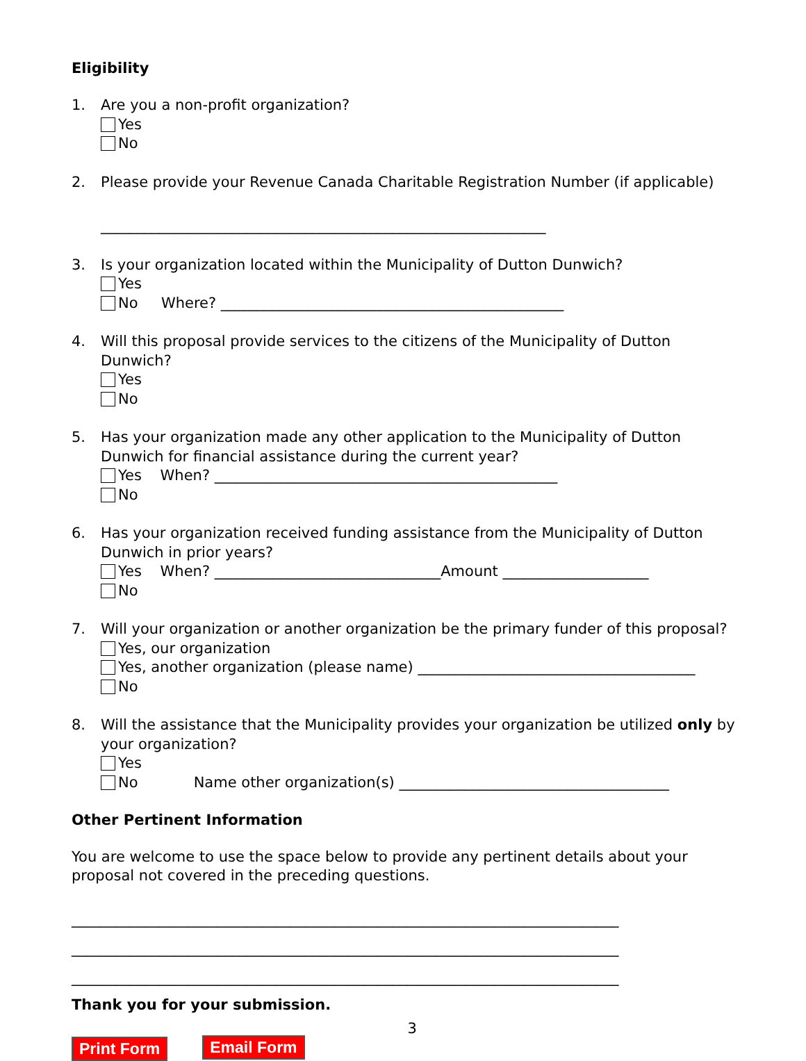Eligibility
1. Are you a non-profit organization?
Yes
No
2. Please provide your Revenue Canada Charitable Registration Number (if applicable)
_____________________________________________________________
3. Is your organization located within the Municipality of Dutton Dunwich?
Yes
No Where? _______________________________________________
4. Will this proposal provide services to the citizens of the Municipality of Dutton Dunwich?
Yes
No
5. Has your organization made any other application to the Municipality of Dutton Dunwich for financial assistance during the current year?
Yes When? _______________________________________________
No
6. Has your organization received funding assistance from the Municipality of Dutton Dunwich in prior years?
Yes When? _______________________________Amount ____________________
No
7. Will your organization or another organization be the primary funder of this proposal?
Yes, our organization
Yes, another organization (please name) ______________________________________
No
8. Will the assistance that the Municipality provides your organization be utilized only by your organization?
Yes
No Name other organization(s) _____________________________________
Other Pertinent Information
You are welcome to use the space below to provide any pertinent details about your proposal not covered in the preceding questions.
___________________________________________________________________________
___________________________________________________________________________
___________________________________________________________________________
Thank you for your submission.
Print Form Email Form 3